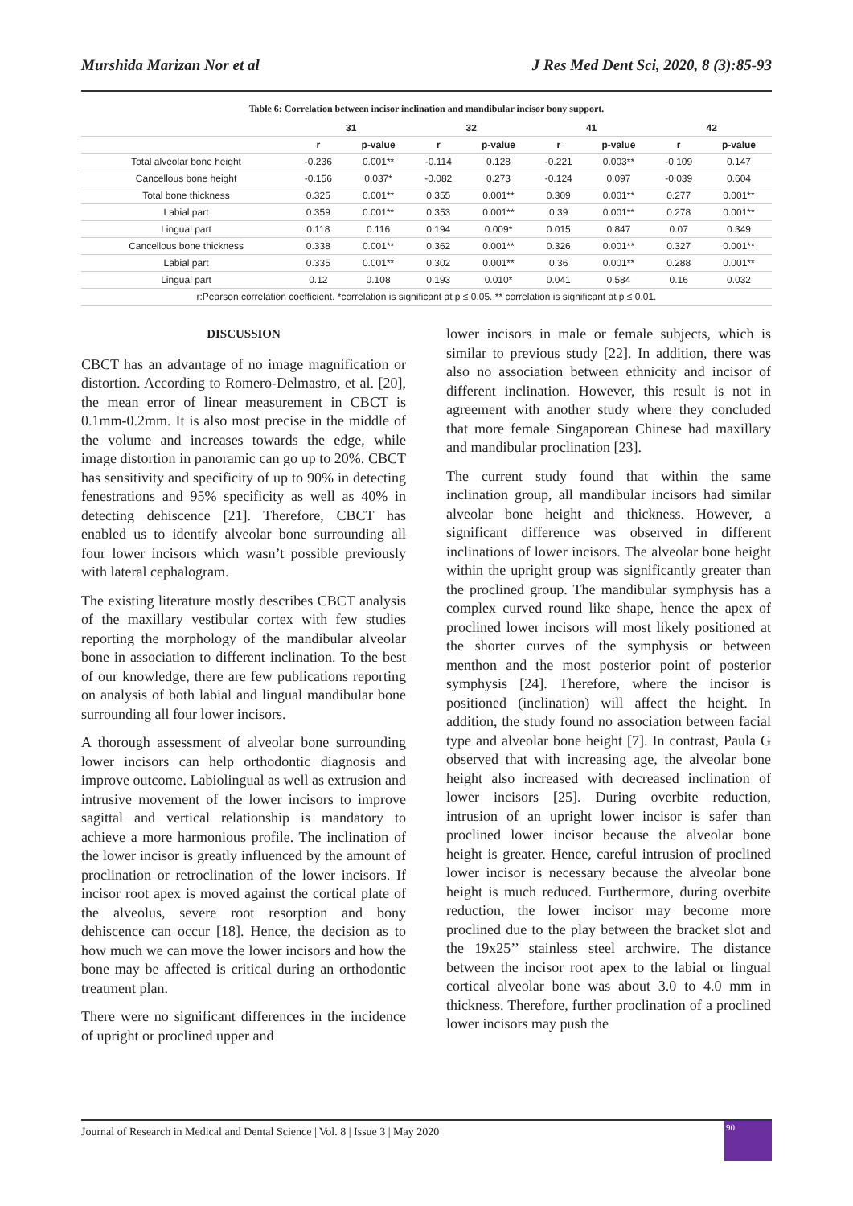Murshida Marizan Nor et al J Res Med Dent Sci, 2020, 8 (3):85-93
Table 6: Correlation between incisor inclination and mandibular incisor bony support.
| | 31 | | 32 | | 41 | | 42 | |
| --- | --- | --- | --- | --- | --- | --- | --- | --- |
| | r | p-value | r | p-value | r | p-value | r | p-value |
| Total alveolar bone height | -0.236 | 0.001** | -0.114 | 0.128 | -0.221 | 0.003** | -0.109 | 0.147 |
| Cancellous bone height | -0.156 | 0.037* | -0.082 | 0.273 | -0.124 | 0.097 | -0.039 | 0.604 |
| Total bone thickness | 0.325 | 0.001** | 0.355 | 0.001** | 0.309 | 0.001** | 0.277 | 0.001** |
| Labial part | 0.359 | 0.001** | 0.353 | 0.001** | 0.39 | 0.001** | 0.278 | 0.001** |
| Lingual part | 0.118 | 0.116 | 0.194 | 0.009* | 0.015 | 0.847 | 0.07 | 0.349 |
| Cancellous bone thickness | 0.338 | 0.001** | 0.362 | 0.001** | 0.326 | 0.001** | 0.327 | 0.001** |
| Labial part | 0.335 | 0.001** | 0.302 | 0.001** | 0.36 | 0.001** | 0.288 | 0.001** |
| Lingual part | 0.12 | 0.108 | 0.193 | 0.010* | 0.041 | 0.584 | 0.16 | 0.032 |
| r:Pearson correlation coefficient. *correlation is significant at p ≤ 0.05. ** correlation is significant at p ≤ 0.01. | | | | | | | | |
DISCUSSION
CBCT has an advantage of no image magnification or distortion. According to Romero-Delmastro, et al. [20], the mean error of linear measurement in CBCT is 0.1mm-0.2mm. It is also most precise in the middle of the volume and increases towards the edge, while image distortion in panoramic can go up to 20%. CBCT has sensitivity and specificity of up to 90% in detecting fenestrations and 95% specificity as well as 40% in detecting dehiscence [21]. Therefore, CBCT has enabled us to identify alveolar bone surrounding all four lower incisors which wasn’t possible previously with lateral cephalogram.
The existing literature mostly describes CBCT analysis of the maxillary vestibular cortex with few studies reporting the morphology of the mandibular alveolar bone in association to different inclination. To the best of our knowledge, there are few publications reporting on analysis of both labial and lingual mandibular bone surrounding all four lower incisors.
A thorough assessment of alveolar bone surrounding lower incisors can help orthodontic diagnosis and improve outcome. Labiolingual as well as extrusion and intrusive movement of the lower incisors to improve sagittal and vertical relationship is mandatory to achieve a more harmonious profile. The inclination of the lower incisor is greatly influenced by the amount of proclination or retroclination of the lower incisors. If incisor root apex is moved against the cortical plate of the alveolus, severe root resorption and bony dehiscence can occur [18]. Hence, the decision as to how much we can move the lower incisors and how the bone may be affected is critical during an orthodontic treatment plan.
There were no significant differences in the incidence of upright or proclined upper and
lower incisors in male or female subjects, which is similar to previous study [22]. In addition, there was also no association between ethnicity and incisor of different inclination. However, this result is not in agreement with another study where they concluded that more female Singaporean Chinese had maxillary and mandibular proclination [23].
The current study found that within the same inclination group, all mandibular incisors had similar alveolar bone height and thickness. However, a significant difference was observed in different inclinations of lower incisors. The alveolar bone height within the upright group was significantly greater than the proclined group. The mandibular symphysis has a complex curved round like shape, hence the apex of proclined lower incisors will most likely positioned at the shorter curves of the symphysis or between menthon and the most posterior point of posterior symphysis [24]. Therefore, where the incisor is positioned (inclination) will affect the height. In addition, the study found no association between facial type and alveolar bone height [7]. In contrast, Paula G observed that with increasing age, the alveolar bone height also increased with decreased inclination of lower incisors [25]. During overbite reduction, intrusion of an upright lower incisor is safer than proclined lower incisor because the alveolar bone height is greater. Hence, careful intrusion of proclined lower incisor is necessary because the alveolar bone height is much reduced. Furthermore, during overbite reduction, the lower incisor may become more proclined due to the play between the bracket slot and the 19x25’’ stainless steel archwire. The distance between the incisor root apex to the labial or lingual cortical alveolar bone was about 3.0 to 4.0 mm in thickness. Therefore, further proclination of a proclined lower incisors may push the
Journal of Research in Medical and Dental Science | Vol. 8 | Issue 3 | May 2020
90